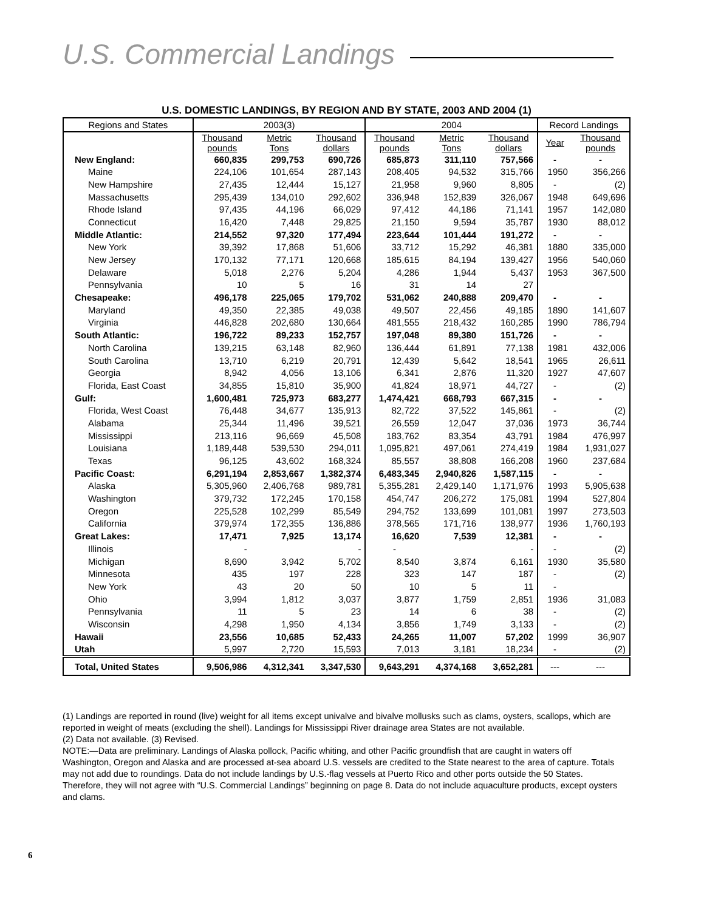U.S. Commercial Landings
U.S. DOMESTIC LANDINGS, BY REGION AND BY STATE, 2003 AND 2004 (1)
| Regions and States | 2003(3) | | | 2004 | | | Record Landings | |
| --- | --- | --- | --- | --- | --- | --- | --- | --- |
| | Thousand pounds | Metric Tons | Thousand dollars | Thousand pounds | Metric Tons | Thousand dollars | Year | Thousand pounds |
| New England: | 660,835 | 299,753 | 690,726 | 685,873 | 311,110 | 757,566 | - | - |
| Maine | 224,106 | 101,654 | 287,143 | 208,405 | 94,532 | 315,766 | 1950 | 356,266 |
| New Hampshire | 27,435 | 12,444 | 15,127 | 21,958 | 9,960 | 8,805 | - | (2) |
| Massachusetts | 295,439 | 134,010 | 292,602 | 336,948 | 152,839 | 326,067 | 1948 | 649,696 |
| Rhode Island | 97,435 | 44,196 | 66,029 | 97,412 | 44,186 | 71,141 | 1957 | 142,080 |
| Connecticut | 16,420 | 7,448 | 29,825 | 21,150 | 9,594 | 35,787 | 1930 | 88,012 |
| Middle Atlantic: | 214,552 | 97,320 | 177,494 | 223,644 | 101,444 | 191,272 | - | - |
| New York | 39,392 | 17,868 | 51,606 | 33,712 | 15,292 | 46,381 | 1880 | 335,000 |
| New Jersey | 170,132 | 77,171 | 120,668 | 185,615 | 84,194 | 139,427 | 1956 | 540,060 |
| Delaware | 5,018 | 2,276 | 5,204 | 4,286 | 1,944 | 5,437 | 1953 | 367,500 |
| Pennsylvania | 10 | 5 | 16 | 31 | 14 | 27 | | |
| Chesapeake: | 496,178 | 225,065 | 179,702 | 531,062 | 240,888 | 209,470 | - | - |
| Maryland | 49,350 | 22,385 | 49,038 | 49,507 | 22,456 | 49,185 | 1890 | 141,607 |
| Virginia | 446,828 | 202,680 | 130,664 | 481,555 | 218,432 | 160,285 | 1990 | 786,794 |
| South Atlantic: | 196,722 | 89,233 | 152,757 | 197,048 | 89,380 | 151,726 | - | - |
| North Carolina | 139,215 | 63,148 | 82,960 | 136,444 | 61,891 | 77,138 | 1981 | 432,006 |
| South Carolina | 13,710 | 6,219 | 20,791 | 12,439 | 5,642 | 18,541 | 1965 | 26,611 |
| Georgia | 8,942 | 4,056 | 13,106 | 6,341 | 2,876 | 11,320 | 1927 | 47,607 |
| Florida, East Coast | 34,855 | 15,810 | 35,900 | 41,824 | 18,971 | 44,727 | - | (2) |
| Gulf: | 1,600,481 | 725,973 | 683,277 | 1,474,421 | 668,793 | 667,315 | - | - |
| Florida, West Coast | 76,448 | 34,677 | 135,913 | 82,722 | 37,522 | 145,861 | - | (2) |
| Alabama | 25,344 | 11,496 | 39,521 | 26,559 | 12,047 | 37,036 | 1973 | 36,744 |
| Mississippi | 213,116 | 96,669 | 45,508 | 183,762 | 83,354 | 43,791 | 1984 | 476,997 |
| Louisiana | 1,189,448 | 539,530 | 294,011 | 1,095,821 | 497,061 | 274,419 | 1984 | 1,931,027 |
| Texas | 96,125 | 43,602 | 168,324 | 85,557 | 38,808 | 166,208 | 1960 | 237,684 |
| Pacific Coast: | 6,291,194 | 2,853,667 | 1,382,374 | 6,483,345 | 2,940,826 | 1,587,115 | - | - |
| Alaska | 5,305,960 | 2,406,768 | 989,781 | 5,355,281 | 2,429,140 | 1,171,976 | 1993 | 5,905,638 |
| Washington | 379,732 | 172,245 | 170,158 | 454,747 | 206,272 | 175,081 | 1994 | 527,804 |
| Oregon | 225,528 | 102,299 | 85,549 | 294,752 | 133,699 | 101,081 | 1997 | 273,503 |
| California | 379,974 | 172,355 | 136,886 | 378,565 | 171,716 | 138,977 | 1936 | 1,760,193 |
| Great Lakes: | 17,471 | 7,925 | 13,174 | 16,620 | 7,539 | 12,381 | - | - |
| Illinois | - | | - | - | | - | - | (2) |
| Michigan | 8,690 | 3,942 | 5,702 | 8,540 | 3,874 | 6,161 | 1930 | 35,580 |
| Minnesota | 435 | 197 | 228 | 323 | 147 | 187 | - | (2) |
| New York | 43 | 20 | 50 | 10 | 5 | 11 | - | |
| Ohio | 3,994 | 1,812 | 3,037 | 3,877 | 1,759 | 2,851 | 1936 | 31,083 |
| Pennsylvania | 11 | 5 | 23 | 14 | 6 | 38 | - | (2) |
| Wisconsin | 4,298 | 1,950 | 4,134 | 3,856 | 1,749 | 3,133 | - | (2) |
| Hawaii | 23,556 | 10,685 | 52,433 | 24,265 | 11,007 | 57,202 | 1999 | 36,907 |
| Utah | 5,997 | 2,720 | 15,593 | 7,013 | 3,181 | 18,234 | - | (2) |
| Total, United States | 9,506,986 | 4,312,341 | 3,347,530 | 9,643,291 | 4,374,168 | 3,652,281 | --- | --- |
(1) Landings are reported in round (live) weight for all items except univalve and bivalve mollusks such as clams, oysters, scallops, which are reported in weight of meats (excluding the shell). Landings for Mississippi River drainage area States are not available.
(2) Data not available. (3) Revised.
NOTE:—Data are preliminary. Landings of Alaska pollock, Pacific whiting, and other Pacific groundfish that are caught in waters off Washington, Oregon and Alaska and are processed at-sea aboard U.S. vessels are credited to the State nearest to the area of capture. Totals may not add due to roundings. Data do not include landings by U.S.-flag vessels at Puerto Rico and other ports outside the 50 States. Therefore, they will not agree with “U.S. Commercial Landings” beginning on page 8. Data do not include aquaculture products, except oysters and clams.
6